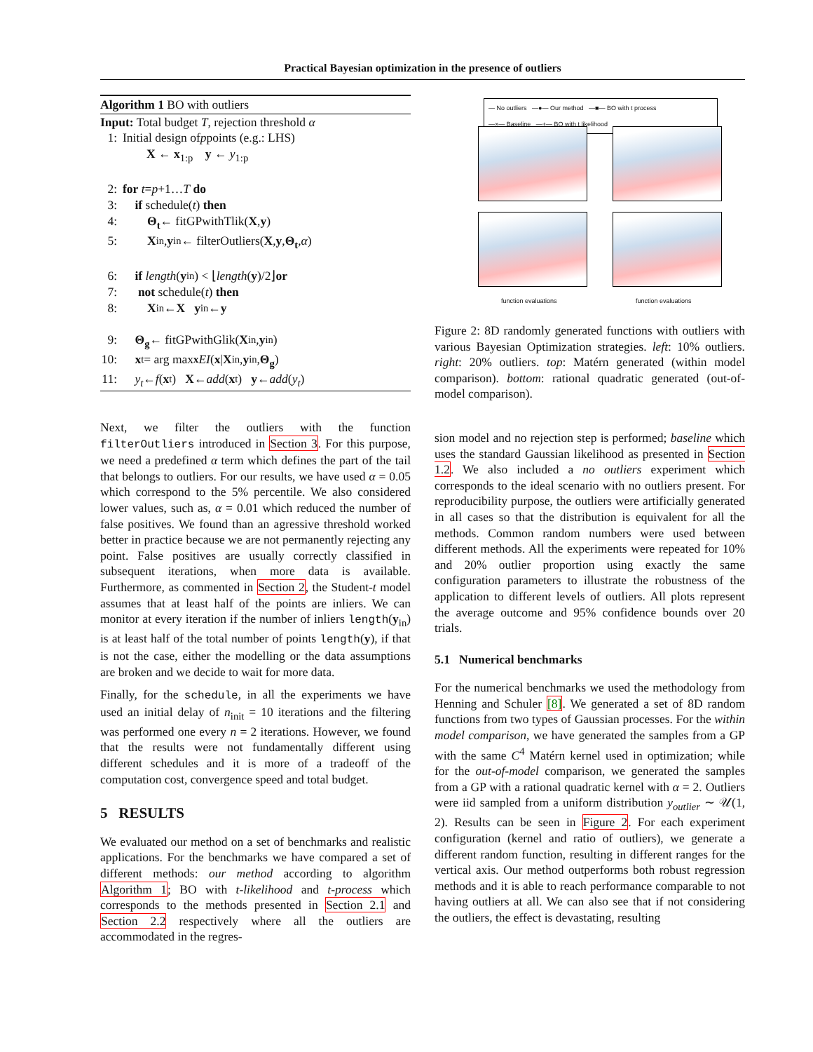Practical Bayesian optimization in the presence of outliers
Algorithm 1 BO with outliers
Input: Total budget T, rejection threshold α
1: Initial design of p points (e.g.: LHS)
X ← x<sub>1:p</sub> y ← y<sub>1:p</sub>
2: for t = p +1… T do
3: if schedule(t) then
4: Θ<sub>t</sub> ← fitGPwithTlik(X, y)
5: X<sub>in</sub>, y<sub>in</sub> ← filterOutliers(X, y, Θ<sub>t</sub>, α)
6: if length (y<sub>in</sub>) < ⌊ length (y)/2⌋ or
7: not schedule(t) then
8: X<sub>in</sub> ← X y<sub>in</sub> ← y
9: Θ<sub>g</sub> ← fitGPwithGlik(X<sub>in</sub>, y<sub>in</sub>)
10: x<sub>t</sub> = arg max<sub>x</sub> EI (x | X<sub>in</sub>, y<sub>in</sub>, Θ<sub>g</sub>)
11: y<sub>t</sub> ← f (x<sub>t</sub>) X ← add (x<sub>t</sub>) y ← add (y<sub>t</sub>)
Next, we filter the outliers with the function filterOutliers introduced in Section 3. For this purpose, we need a predefined α term which defines the part of the tail that belongs to outliers. For our results, we have used α = 0.05 which correspond to the 5% percentile. We also considered lower values, such as, α = 0.01 which reduced the number of false positives. We found than an agressive threshold worked better in practice because we are not permanently rejecting any point. False positives are usually correctly classified in subsequent iterations, when more data is available. Furthermore, as commented in Section 2, the Student-t model assumes that at least half of the points are inliers. We can monitor at every iteration if the number of inliers length(y<sub>in</sub>) is at least half of the total number of points length(y), if that is not the case, either the modelling or the data assumptions are broken and we decide to wait for more data.
Finally, for the schedule, in all the experiments we have used an initial delay of n<sub>init</sub> = 10 iterations and the filtering was performed one every n = 2 iterations. However, we found that the results were not fundamentally different using different schedules and it is more of a tradeoff of the computation cost, convergence speed and total budget.
5 RESULTS
We evaluated our method on a set of benchmarks and realistic applications. For the benchmarks we have compared a set of different methods: our method according to algorithm Algorithm 1; BO with t-likelihood and t-process which corresponds to the methods presented in Section 2.1 and Section 2.2 respectively where all the outliers are accommodated in the regres-
— No outliers —●— Our method —■— BO with t process
—×— Baseline —+— BO with t likelihood
function evaluations function evaluations
Figure 2: 8D randomly generated functions with outliers with various Bayesian Optimization strategies. left: 10% outliers. right: 20% outliers. top: Matérn generated (within model comparison). bottom: rational quadratic generated (out-of-model comparison).
sion model and no rejection step is performed; baseline which uses the standard Gaussian likelihood as presented in Section 1.2. We also included a no outliers experiment which corresponds to the ideal scenario with no outliers present. For reproducibility purpose, the outliers were artificially generated in all cases so that the distribution is equivalent for all the methods. Common random numbers were used between different methods. All the experiments were repeated for 10% and 20% outlier proportion using exactly the same configuration parameters to illustrate the robustness of the application to different levels of outliers. All plots represent the average outcome and 95% confidence bounds over 20 trials.
5.1 Numerical benchmarks
For the numerical benchmarks we used the methodology from Henning and Schuler [8]. We generated a set of 8D random functions from two types of Gaussian processes. For the within model comparison, we have generated the samples from a GP with the same C<sup>4</sup> Matérn kernel used in optimization; while for the out-of-model comparison, we generated the samples from a GP with a rational quadratic kernel with α = 2. Outliers were iid sampled from a uniform distribution y<sub>outlier</sub> ∼ 𝒰(1, 2). Results can be seen in Figure 2. For each experiment configuration (kernel and ratio of outliers), we generate a different random function, resulting in different ranges for the vertical axis. Our method outperforms both robust regression methods and it is able to reach performance comparable to not having outliers at all. We can also see that if not considering the outliers, the effect is devastating, resulting